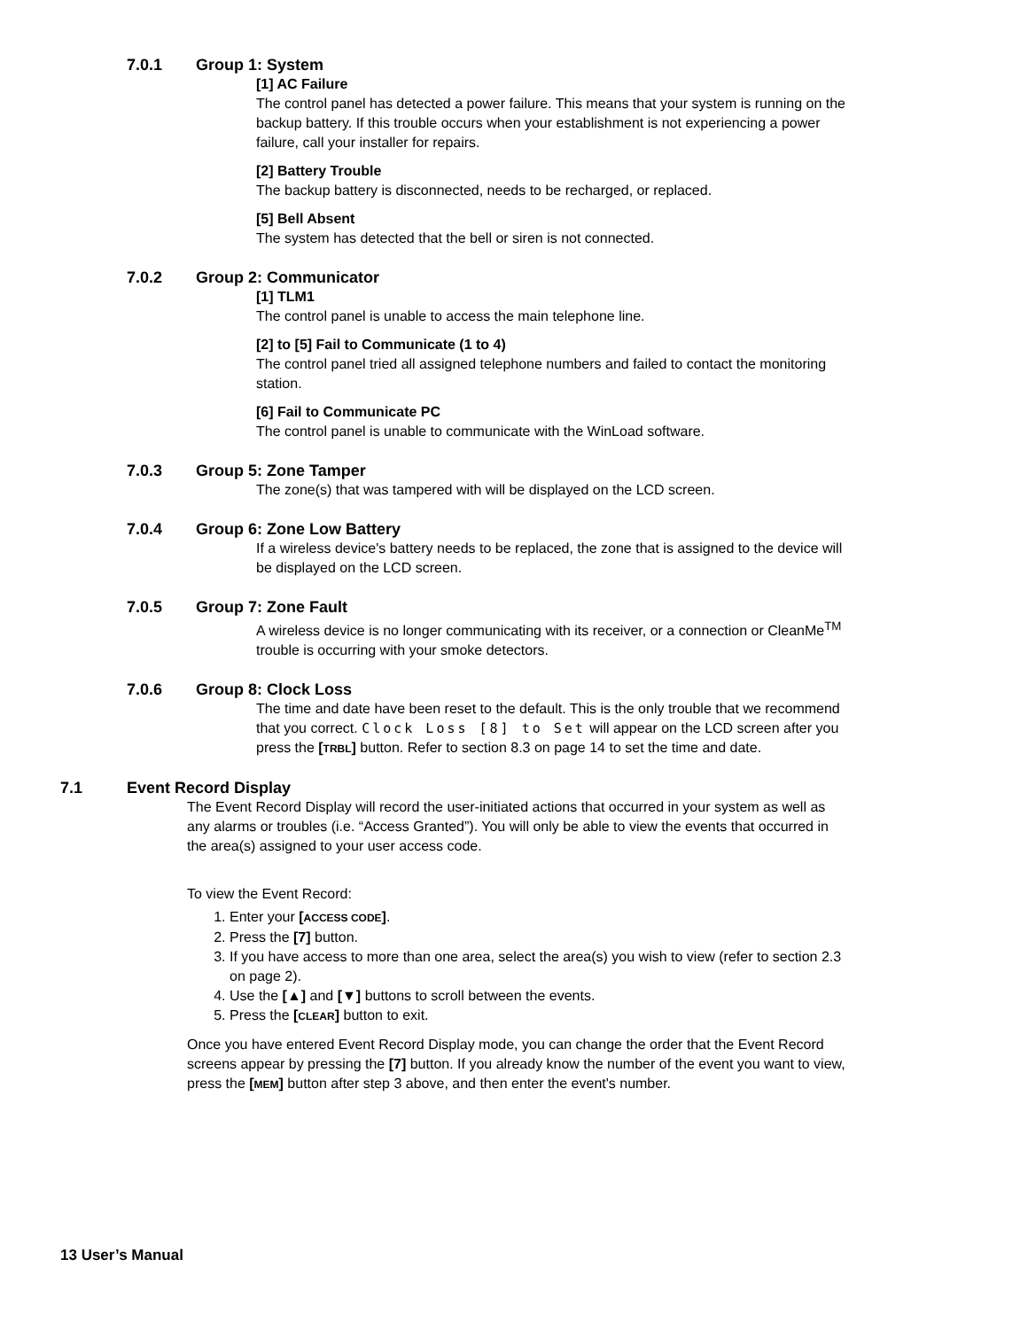7.0.1 Group 1: System
[1] AC Failure
The control panel has detected a power failure. This means that your system is running on the backup battery. If this trouble occurs when your establishment is not experiencing a power failure, call your installer for repairs.
[2] Battery Trouble
The backup battery is disconnected, needs to be recharged, or replaced.
[5] Bell Absent
The system has detected that the bell or siren is not connected.
7.0.2 Group 2: Communicator
[1] TLM1
The control panel is unable to access the main telephone line.
[2] to [5] Fail to Communicate (1 to 4)
The control panel tried all assigned telephone numbers and failed to contact the monitoring station.
[6] Fail to Communicate PC
The control panel is unable to communicate with the WinLoad software.
7.0.3 Group 5: Zone Tamper
The zone(s) that was tampered with will be displayed on the LCD screen.
7.0.4 Group 6: Zone Low Battery
If a wireless device's battery needs to be replaced, the zone that is assigned to the device will be displayed on the LCD screen.
7.0.5 Group 7: Zone Fault
A wireless device is no longer communicating with its receiver, or a connection or CleanMe<sup>TM</sup> trouble is occurring with your smoke detectors.
7.0.6 Group 8: Clock Loss
The time and date have been reset to the default. This is the only trouble that we recommend that you correct. Clock Loss [8] to Set will appear on the LCD screen after you press the [TRBL] button. Refer to section 8.3 on page 14 to set the time and date.
7.1 Event Record Display
The Event Record Display will record the user-initiated actions that occurred in your system as well as any alarms or troubles (i.e. “Access Granted”). You will only be able to view the events that occurred in the area(s) assigned to your user access code.
To view the Event Record:
1. Enter your [ACCESS CODE].
2. Press the [7] button.
3. If you have access to more than one area, select the area(s) you wish to view (refer to section 2.3 on page 2).
4. Use the [▲] and [▼] buttons to scroll between the events.
5. Press the [CLEAR] button to exit.
Once you have entered Event Record Display mode, you can change the order that the Event Record screens appear by pressing the [7] button. If you already know the number of the event you want to view, press the [MEM] button after step 3 above, and then enter the event's number.
13 User’s Manual